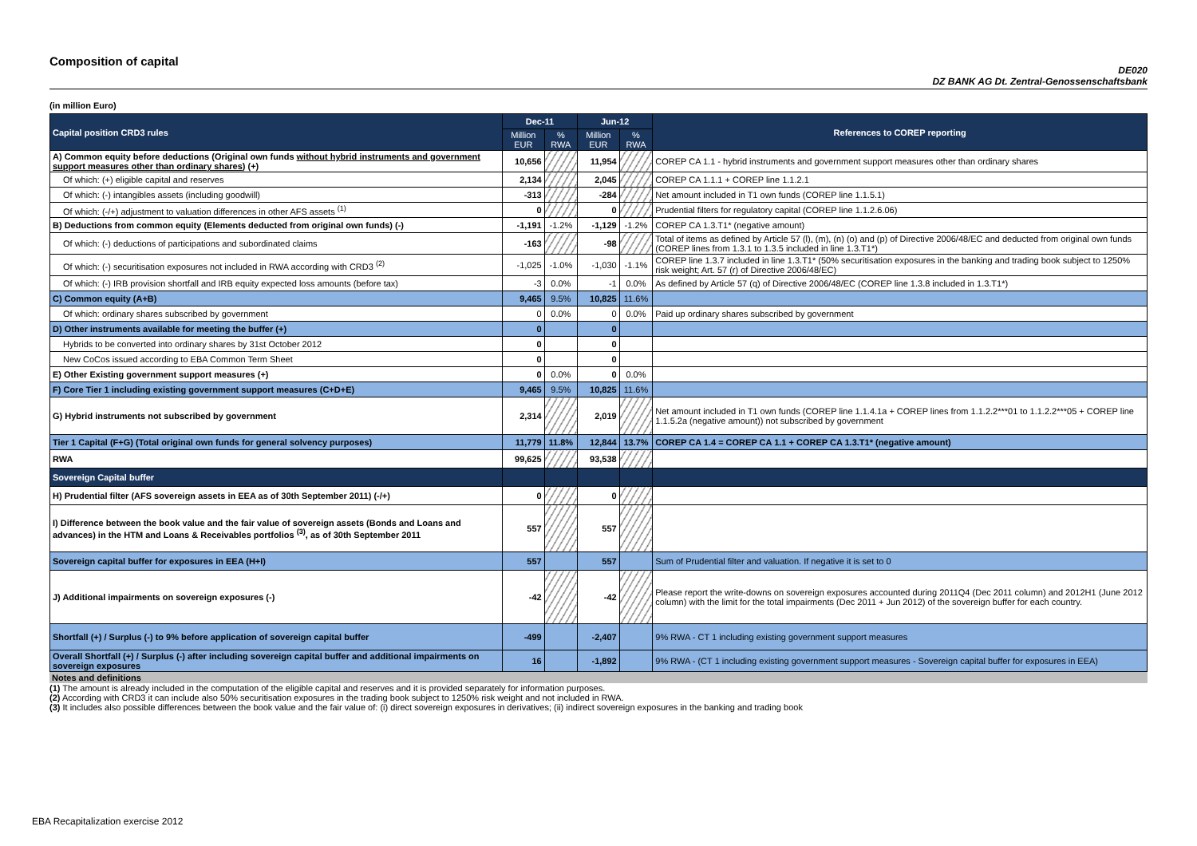Composition of capital
DE020
DZ BANK AG Dt. Zentral-Genossenschaftsbank
(in million Euro)
| Capital position CRD3 rules | Dec-11 | | Jun-12 | | References to COREP reporting |
| --- | --- | --- | --- | --- | --- |
| | Million EUR | % RWA | Million EUR | % RWA | |
| A) Common equity before deductions (Original own funds without hybrid instruments and government support measures other than ordinary shares ) (+) | 10,656 | | 11,954 | | COREP CA 1.1 - hybrid instruments and government support measures other than ordinary shares |
| Of which: (+) eligible capital and reserves | 2,134 | | 2,045 | | COREP CA 1.1.1 + COREP line 1.1.2.1 |
| Of which: (-) intangibles assets (including goodwill) | -313 | | -284 | | Net amount included in T1 own funds (COREP line 1.1.5.1) |
| Of which: (-/+) adjustment to valuation differences in other AFS assets <sup>(1)</sup> | 0 | | 0 | | Prudential filters for regulatory capital (COREP line 1.1.2.6.06) |
| B) Deductions from common equity (Elements deducted from original own funds) (-) | -1,191 | -1.2% | -1,129 | -1.2% | COREP CA 1.3.T1* (negative amount) |
| Of which: (-) deductions of participations and subordinated claims | -163 | | -98 | | Total of items as defined by Article 57 (l), (m), (n) (o) and (p) of Directive 2006/48/EC and deducted from original own funds (COREP lines from 1.3.1 to 1.3.5 included in line 1.3.T1*) |
| Of which: (-) securitisation exposures not included in RWA according with CRD3 <sup>(2)</sup> | -1,025 | -1.0% | -1,030 | -1.1% | COREP line 1.3.7 included in line 1.3.T1* (50% securitisation exposures in the banking and trading book subject to 1250% risk weight; Art. 57 (r) of Directive 2006/48/EC) |
| Of which: (-) IRB provision shortfall and IRB equity expected loss amounts (before tax) | -3 | 0.0% | -1 | 0.0% | As defined by Article 57 (q) of Directive 2006/48/EC (COREP line 1.3.8 included in 1.3.T1*) |
| C) Common equity (A+B) | 9,465 | 9.5% | 10,825 | 11.6% | |
| Of which: ordinary shares subscribed by government | 0 | 0.0% | 0 | 0.0% | Paid up ordinary shares subscribed by government |
| D) Other instruments available for meeting the buffer (+) | 0 | | 0 | | |
| Hybrids to be converted into ordinary shares by 31st October 2012 | 0 | | 0 | | |
| New CoCos issued according to EBA Common Term Sheet | 0 | | 0 | | |
| E) Other Existing government support measures (+) | 0 | 0.0% | 0 | 0.0% | |
| F) Core Tier 1 including existing government support measures (C+D+E) | 9,465 | 9.5% | 10,825 | 11.6% | |
| G) Hybrid instruments not subscribed by government | 2,314 | | 2,019 | | Net amount included in T1 own funds (COREP line 1.1.4.1a + COREP lines from 1.1.2.2***01 to 1.1.2.2***05 + COREP line 1.1.5.2a (negative amount)) not subscribed by government |
| Tier 1 Capital (F+G) (Total original own funds for general solvency purposes) | 11,779 | 11.8% | 12,844 | 13.7% | COREP CA 1.4 = COREP CA 1.1 + COREP CA 1.3.T1* (negative amount) |
| RWA | 99,625 | | 93,538 | | |
| Sovereign Capital buffer | | | | | |
| H) Prudential filter (AFS sovereign assets in EEA as of 30th September 2011) (-/+) | 0 | | 0 | | |
| I) Difference between the book value and the fair value of sovereign assets (Bonds and Loans and advances) in the HTM and Loans & Receivables portfolios <sup>(3)</sup>, as of 30th September 2011 | 557 | | 557 | | |
| Sovereign capital buffer for exposures in EEA (H+I) | 557 | | 557 | | Sum of Prudential filter and valuation. If negative it is set to 0 |
| J) Additional impairments on sovereign exposures (-) | -42 | | -42 | | Please report the write-downs on sovereign exposures accounted during 2011Q4 (Dec 2011 column) and 2012H1 (June 2012 column) with the limit for the total impairments (Dec 2011 + Jun 2012) of the sovereign buffer for each country. |
| Shortfall (+) / Surplus (-) to 9% before application of sovereign capital buffer | -499 | | -2,407 | | 9% RWA - CT 1 including existing government support measures |
| Overall Shortfall (+) / Surplus (-) after including sovereign capital buffer and additional impairments on sovereign exposures | 16 | | -1,892 | | 9% RWA - (CT 1 including existing government support measures - Sovereign capital buffer for exposures in EEA) |
Notes and definitions
(1) The amount is already included in the computation of the eligible capital and reserves and it is provided separately for information purposes.
(2) According with CRD3 it can include also 50% securitisation exposures in the trading book subject to 1250% risk weight and not included in RWA.
(3) It includes also possible differences between the book value and the fair value of: (i) direct sovereign exposures in derivatives; (ii) indirect sovereign exposures in the banking and trading book
EBA Recapitalization exercise 2012